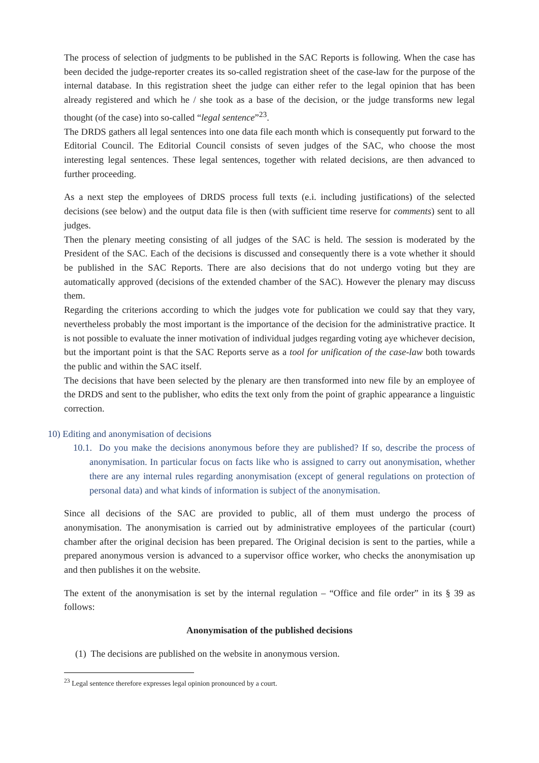The process of selection of judgments to be published in the SAC Reports is following. When the case has been decided the judge-reporter creates its so-called registration sheet of the case-law for the purpose of the internal database. In this registration sheet the judge can either refer to the legal opinion that has been already registered and which he / she took as a base of the decision, or the judge transforms new legal thought (of the case) into so-called “legal sentence”<sup>23</sup>.
The DRDS gathers all legal sentences into one data file each month which is consequently put forward to the Editorial Council. The Editorial Council consists of seven judges of the SAC, who choose the most interesting legal sentences. These legal sentences, together with related decisions, are then advanced to further proceeding.
As a next step the employees of DRDS process full texts (e.i. including justifications) of the selected decisions (see below) and the output data file is then (with sufficient time reserve for comments) sent to all judges.
Then the plenary meeting consisting of all judges of the SAC is held. The session is moderated by the President of the SAC. Each of the decisions is discussed and consequently there is a vote whether it should be published in the SAC Reports. There are also decisions that do not undergo voting but they are automatically approved (decisions of the extended chamber of the SAC). However the plenary may discuss them.
Regarding the criterions according to which the judges vote for publication we could say that they vary, nevertheless probably the most important is the importance of the decision for the administrative practice. It is not possible to evaluate the inner motivation of individual judges regarding voting aye whichever decision, but the important point is that the SAC Reports serve as a tool for unification of the case-law both towards the public and within the SAC itself.
The decisions that have been selected by the plenary are then transformed into new file by an employee of the DRDS and sent to the publisher, who edits the text only from the point of graphic appearance a linguistic correction.
10) Editing and anonymisation of decisions
10.1. Do you make the decisions anonymous before they are published? If so, describe the process of anonymisation. In particular focus on facts like who is assigned to carry out anonymisation, whether there are any internal rules regarding anonymisation (except of general regulations on protection of personal data) and what kinds of information is subject of the anonymisation.
Since all decisions of the SAC are provided to public, all of them must undergo the process of anonymisation. The anonymisation is carried out by administrative employees of the particular (court) chamber after the original decision has been prepared. The Original decision is sent to the parties, while a prepared anonymous version is advanced to a supervisor office worker, who checks the anonymisation up and then publishes it on the website.
The extent of the anonymisation is set by the internal regulation – “Office and file order” in its § 39 as follows:
Anonymisation of the published decisions
(1) The decisions are published on the website in anonymous version.
<sup>23</sup> Legal sentence therefore expresses legal opinion pronounced by a court.